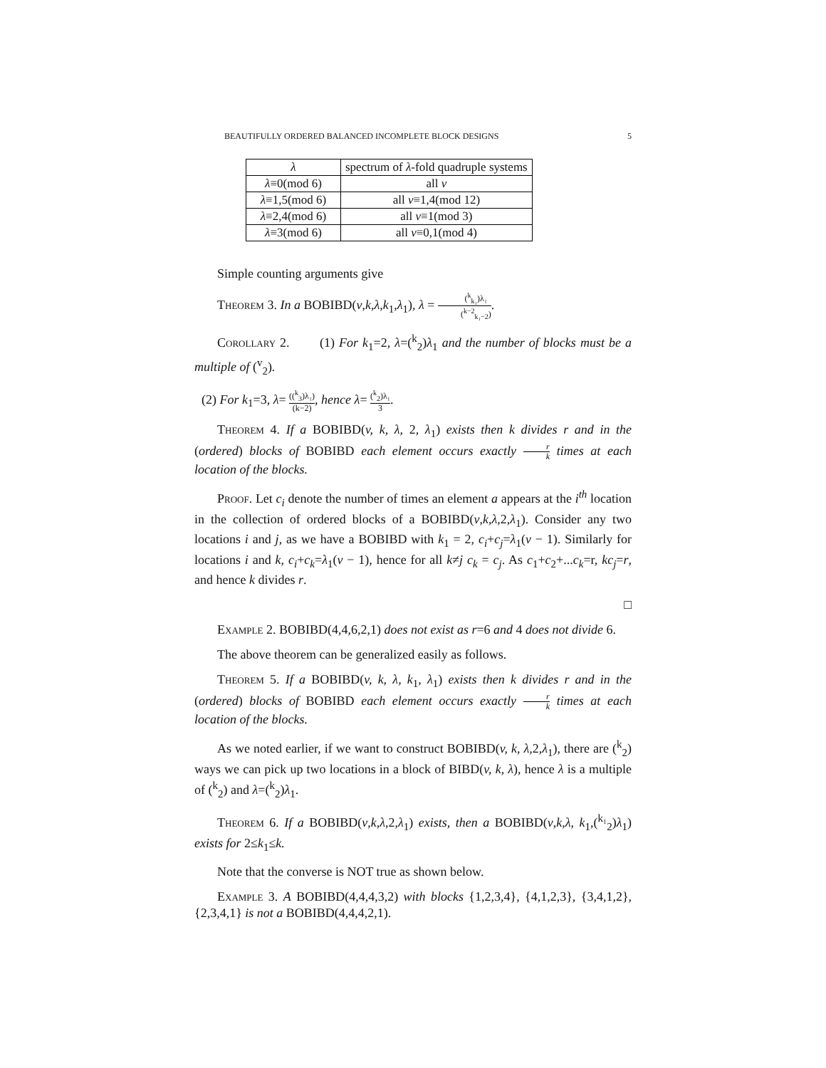BEAUTIFULLY ORDERED BALANCED INCOMPLETE BLOCK DESIGNS 5
| λ | spectrum of λ -fold quadruple systems |
| --- | --- |
| λ ≡0(mod 6) | all v |
| λ ≡1,5(mod 6) | all v ≡1,4(mod 12) |
| λ ≡2,4(mod 6) | all v ≡1(mod 3) |
| λ ≡3(mod 6) | all v ≡0,1(mod 4) |
Simple counting arguments give
Theorem 3. In a BOBIBD(v,k,λ,k<sub>1</sub>,λ<sub>1</sub>), λ = (<sup>k</sup><sub>k₁</sub>)λ₁ (<sup>k−2</sup><sub>k₁−2</sub>).
Corollary 2. (1) For k<sub>1</sub>=2, λ=(<sup>k</sup><sub>2</sub>)λ<sub>1</sub> and the number of blocks must be a multiple of (<sup>v</sup><sub>2</sub>).
(2) For k<sub>1</sub>=3, λ= ((<sup>k</sup><sub>3</sub>)λ₁) (k−2), hence λ= (<sup>k</sup><sub>2</sub>)λ₁ 3.
Theorem 4. If a BOBIBD(v, k, λ, 2, λ<sub>1</sub>) exists then k divides r and in the (ordered) blocks of BOBIBD each element occurs exactly r k times at each location of the blocks.
Proof. Let c<sub>i</sub> denote the number of times an element a appears at the i<sup>th</sup> location in the collection of ordered blocks of a BOBIBD(v,k,λ,2,λ<sub>1</sub>). Consider any two locations i and j, as we have a BOBIBD with k<sub>1</sub> = 2, c<sub>i</sub>+c<sub>j</sub>=λ<sub>1</sub>(v − 1). Similarly for locations i and k, c<sub>i</sub>+c<sub>k</sub>=λ<sub>1</sub>(v − 1), hence for all k≠j c<sub>k</sub> = c<sub>j</sub>. As c<sub>1</sub>+c<sub>2</sub>+...c<sub>k</sub>=r, kc<sub>j</sub>=r, and hence k divides r.
□
Example 2. BOBIBD(4,4,6,2,1) does not exist as r=6 and 4 does not divide 6.
The above theorem can be generalized easily as follows.
Theorem 5. If a BOBIBD(v, k, λ, k<sub>1</sub>, λ<sub>1</sub>) exists then k divides r and in the (ordered) blocks of BOBIBD each element occurs exactly r k times at each location of the blocks.
As we noted earlier, if we want to construct BOBIBD(v, k, λ,2,λ<sub>1</sub>), there are (<sup>k</sup><sub>2</sub>) ways we can pick up two locations in a block of BIBD(v, k, λ), hence λ is a multiple of (<sup>k</sup><sub>2</sub>) and λ=(<sup>k</sup><sub>2</sub>)λ<sub>1</sub>.
Theorem 6. If a BOBIBD(v,k,λ,2,λ<sub>1</sub>) exists, then a BOBIBD(v,k,λ, k<sub>1</sub>,(<sup>k₁</sup><sub>2</sub>)λ<sub>1</sub>) exists for 2≤k<sub>1</sub>≤k.
Note that the converse is NOT true as shown below.
Example 3. A BOBIBD(4,4,4,3,2) with blocks {1,2,3,4}, {4,1,2,3}, {3,4,1,2}, {2,3,4,1} is not a BOBIBD(4,4,4,2,1).